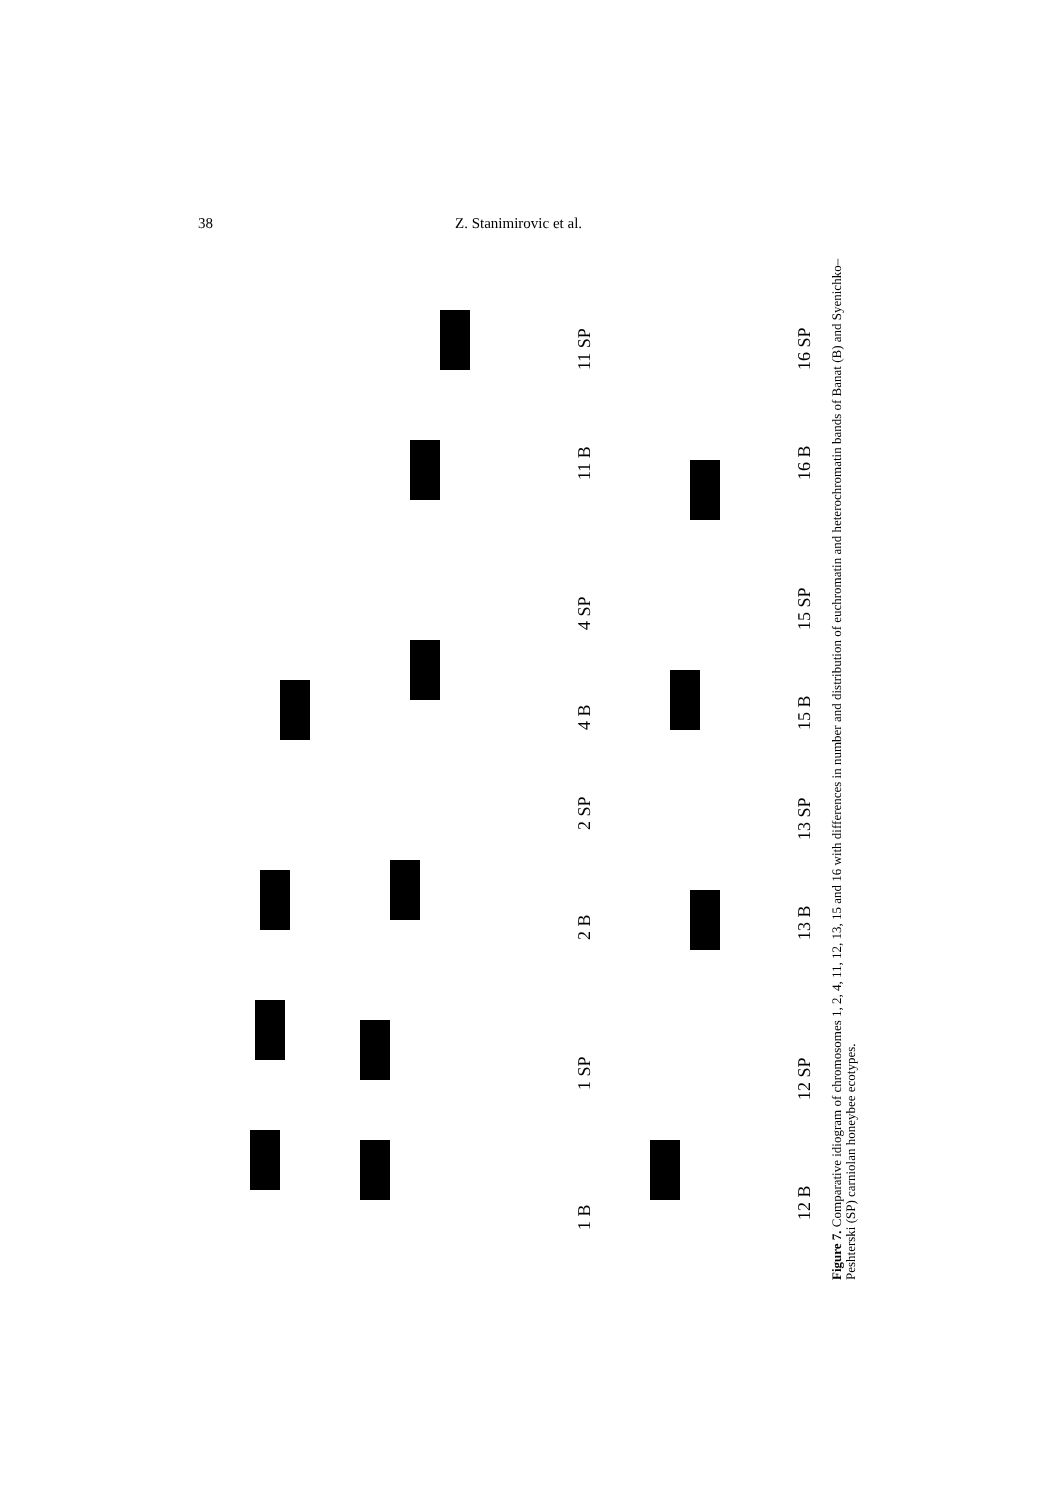38 Z. Stanimirovic et al.
1 B
1 SP
2 B
2 SP
4 B
4 SP
11 B
11 SP
12 B
12 SP
13 B
13 SP
15 B
15 SP
16 B
16 SP
Figure 7. Comparative idiogram of chromosomes 1, 2, 4, 11, 12, 13, 15 and 16 with differences in number and distribution of euchromatin and heterochromatin bands of Banat (B) and Syenichko–Peshterski (SP) carniolan honeybee ecotypes.